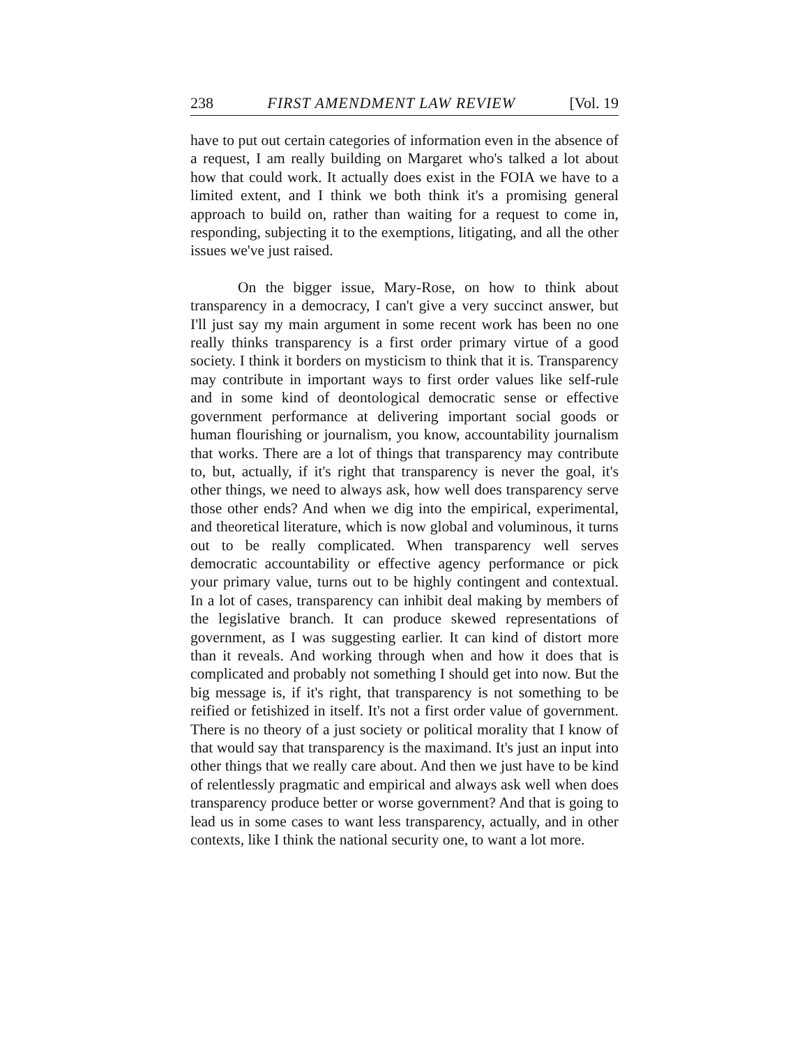238 FIRST AMENDMENT LAW REVIEW [Vol. 19
have to put out certain categories of information even in the absence of a request, I am really building on Margaret who's talked a lot about how that could work. It actually does exist in the FOIA we have to a limited extent, and I think we both think it's a promising general approach to build on, rather than waiting for a request to come in, responding, subjecting it to the exemptions, litigating, and all the other issues we've just raised.
On the bigger issue, Mary-Rose, on how to think about transparency in a democracy, I can't give a very succinct answer, but I'll just say my main argument in some recent work has been no one really thinks transparency is a first order primary virtue of a good society. I think it borders on mysticism to think that it is. Transparency may contribute in important ways to first order values like self-rule and in some kind of deontological democratic sense or effective government performance at delivering important social goods or human flourishing or journalism, you know, accountability journalism that works. There are a lot of things that transparency may contribute to, but, actually, if it's right that transparency is never the goal, it's other things, we need to always ask, how well does transparency serve those other ends? And when we dig into the empirical, experimental, and theoretical literature, which is now global and voluminous, it turns out to be really complicated. When transparency well serves democratic accountability or effective agency performance or pick your primary value, turns out to be highly contingent and contextual. In a lot of cases, transparency can inhibit deal making by members of the legislative branch. It can produce skewed representations of government, as I was suggesting earlier. It can kind of distort more than it reveals. And working through when and how it does that is complicated and probably not something I should get into now. But the big message is, if it's right, that transparency is not something to be reified or fetishized in itself. It's not a first order value of government. There is no theory of a just society or political morality that I know of that would say that transparency is the maximand. It's just an input into other things that we really care about. And then we just have to be kind of relentlessly pragmatic and empirical and always ask well when does transparency produce better or worse government? And that is going to lead us in some cases to want less transparency, actually, and in other contexts, like I think the national security one, to want a lot more.